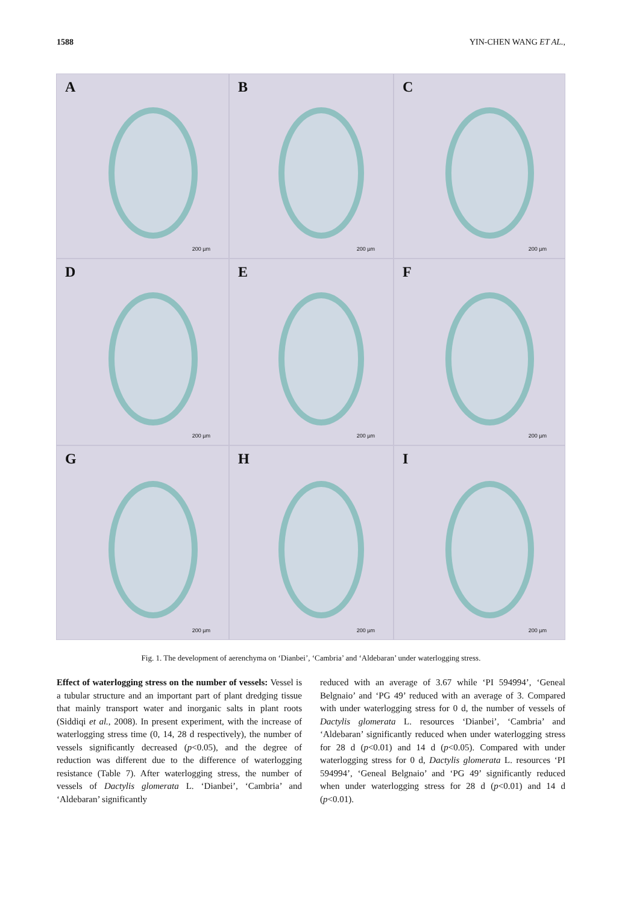1588 YIN-CHEN WANG ET AL.,
A
200 µm
B
200 µm
C
200 µm
D
200 µm
E
200 µm
F
200 µm
G
200 µm
H
200 µm
I
200 µm
Fig. 1. The development of aerenchyma on ‘Dianbei’, ‘Cambria’ and ‘Aldebaran’ under waterlogging stress.
Effect of waterlogging stress on the number of vessels: Vessel is a tubular structure and an important part of plant dredging tissue that mainly transport water and inorganic salts in plant roots (Siddiqi et al., 2008). In present experiment, with the increase of waterlogging stress time (0, 14, 28 d respectively), the number of vessels significantly decreased (p<0.05), and the degree of reduction was different due to the difference of waterlogging resistance (Table 7). After waterlogging stress, the number of vessels of Dactylis glomerata L. ‘Dianbei’, ‘Cambria’ and ‘Aldebaran’ significantly
reduced with an average of 3.67 while ‘PI 594994’, ‘Geneal Belgnaio’ and ‘PG 49’ reduced with an average of 3. Compared with under waterlogging stress for 0 d, the number of vessels of Dactylis glomerata L. resources ‘Dianbei’, ‘Cambria’ and ‘Aldebaran’ significantly reduced when under waterlogging stress for 28 d (p<0.01) and 14 d (p<0.05). Compared with under waterlogging stress for 0 d, Dactylis glomerata L. resources ‘PI 594994’, ‘Geneal Belgnaio’ and ‘PG 49’ significantly reduced when under waterlogging stress for 28 d (p<0.01) and 14 d (p<0.01).